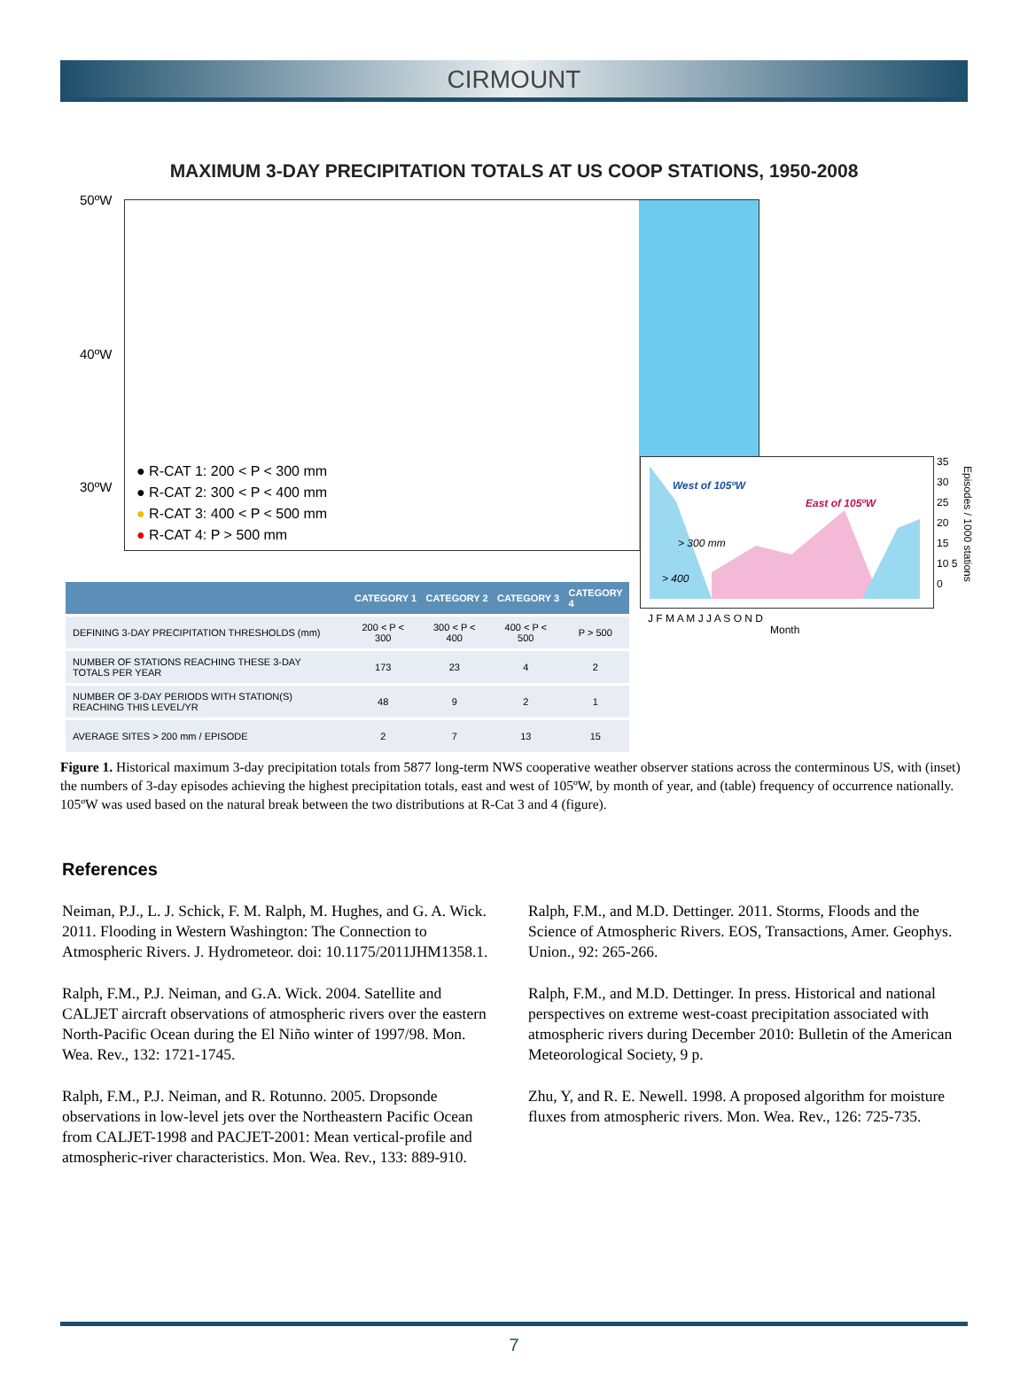CIRMOUNT
MAXIMUM 3-DAY PRECIPITATION TOTALS AT US COOP STATIONS, 1950-2008
50ºW
40ºW
30ºW
● R-CAT 1: 200 < P < 300 mm
● R-CAT 2: 300 < P < 400 mm
● R-CAT 3: 400 < P < 500 mm
● R-CAT 4: P > 500 mm
West of 105ºW
East of 105ºW
> 300 mm
> 400
J F M A M J J A S O N D
Month
35 30 25 20 15 10 5 0
Episodes / 1000 stations
| | CATEGORY 1 | CATEGORY 2 | CATEGORY 3 | CATEGORY 4 |
| --- | --- | --- | --- | --- |
| DEFINING 3-DAY PRECIPITATION THRESHOLDS (mm) | 200 < P < 300 | 300 < P < 400 | 400 < P < 500 | P > 500 |
| NUMBER OF STATIONS REACHING THESE 3-DAY TOTALS PER YEAR | 173 | 23 | 4 | 2 |
| NUMBER OF 3-DAY PERIODS WITH STATION(S) REACHING THIS LEVEL/YR | 48 | 9 | 2 | 1 |
| AVERAGE SITES > 200 mm / EPISODE | 2 | 7 | 13 | 15 |
Figure 1. Historical maximum 3-day precipitation totals from 5877 long-term NWS cooperative weather observer stations across the conterminous US, with (inset) the numbers of 3-day episodes achieving the highest precipitation totals, east and west of 105ºW, by month of year, and (table) frequency of occurrence nationally. 105ºW was used based on the natural break between the two distributions at R-Cat 3 and 4 (figure).
References
Neiman, P.J., L. J. Schick, F. M. Ralph, M. Hughes, and G. A. Wick. 2011. Flooding in Western Washington: The Connection to Atmospheric Rivers. J. Hydrometeor. doi: 10.1175/2011JHM1358.1.
Ralph, F.M., P.J. Neiman, and G.A. Wick. 2004. Satellite and CALJET aircraft observations of atmospheric rivers over the eastern North-Pacific Ocean during the El Niño winter of 1997/98. Mon. Wea. Rev., 132: 1721-1745.
Ralph, F.M., P.J. Neiman, and R. Rotunno. 2005. Dropsonde observations in low-level jets over the Northeastern Pacific Ocean from CALJET-1998 and PACJET-2001: Mean vertical-profile and atmospheric-river characteristics. Mon. Wea. Rev., 133: 889-910.
Ralph, F.M., and M.D. Dettinger. 2011. Storms, Floods and the Science of Atmospheric Rivers. EOS, Transactions, Amer. Geophys. Union., 92: 265-266.
Ralph, F.M., and M.D. Dettinger. In press. Historical and national perspectives on extreme west-coast precipitation associated with atmospheric rivers during December 2010: Bulletin of the American Meteorological Society, 9 p.
Zhu, Y, and R. E. Newell. 1998. A proposed algorithm for moisture fluxes from atmospheric rivers. Mon. Wea. Rev., 126: 725-735.
7